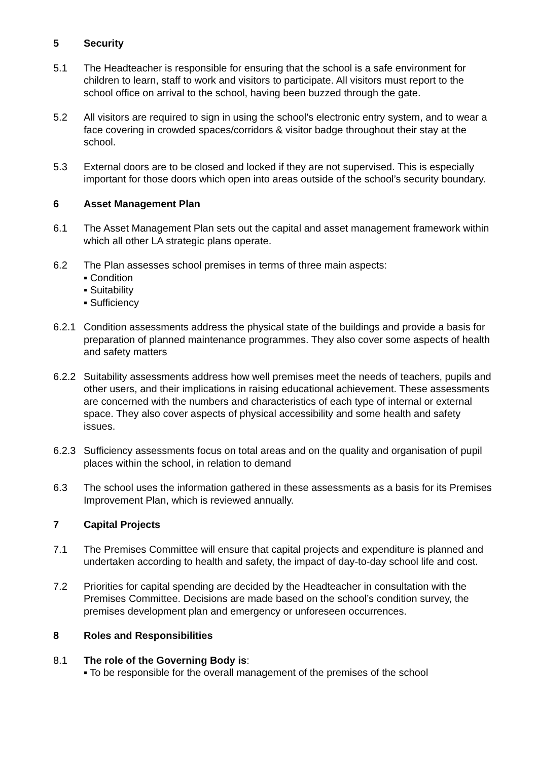5 Security
5.1 The Headteacher is responsible for ensuring that the school is a safe environment for children to learn, staff to work and visitors to participate. All visitors must report to the school office on arrival to the school, having been buzzed through the gate.
5.2 All visitors are required to sign in using the school’s electronic entry system, and to wear a face covering in crowded spaces/corridors & visitor badge throughout their stay at the school.
5.3 External doors are to be closed and locked if they are not supervised. This is especially important for those doors which open into areas outside of the school’s security boundary.
6 Asset Management Plan
6.1 The Asset Management Plan sets out the capital and asset management framework within which all other LA strategic plans operate.
6.2 The Plan assesses school premises in terms of three main aspects:
▪ Condition
▪ Suitability
▪ Sufficiency
6.2.1 Condition assessments address the physical state of the buildings and provide a basis for preparation of planned maintenance programmes. They also cover some aspects of health and safety matters
6.2.2 Suitability assessments address how well premises meet the needs of teachers, pupils and other users, and their implications in raising educational achievement. These assessments are concerned with the numbers and characteristics of each type of internal or external space. They also cover aspects of physical accessibility and some health and safety issues.
6.2.3 Sufficiency assessments focus on total areas and on the quality and organisation of pupil places within the school, in relation to demand
6.3 The school uses the information gathered in these assessments as a basis for its Premises Improvement Plan, which is reviewed annually.
7 Capital Projects
7.1 The Premises Committee will ensure that capital projects and expenditure is planned and undertaken according to health and safety, the impact of day-to-day school life and cost.
7.2 Priorities for capital spending are decided by the Headteacher in consultation with the Premises Committee. Decisions are made based on the school’s condition survey, the premises development plan and emergency or unforeseen occurrences.
8 Roles and Responsibilities
8.1 The role of the Governing Body is:
▪ To be responsible for the overall management of the premises of the school